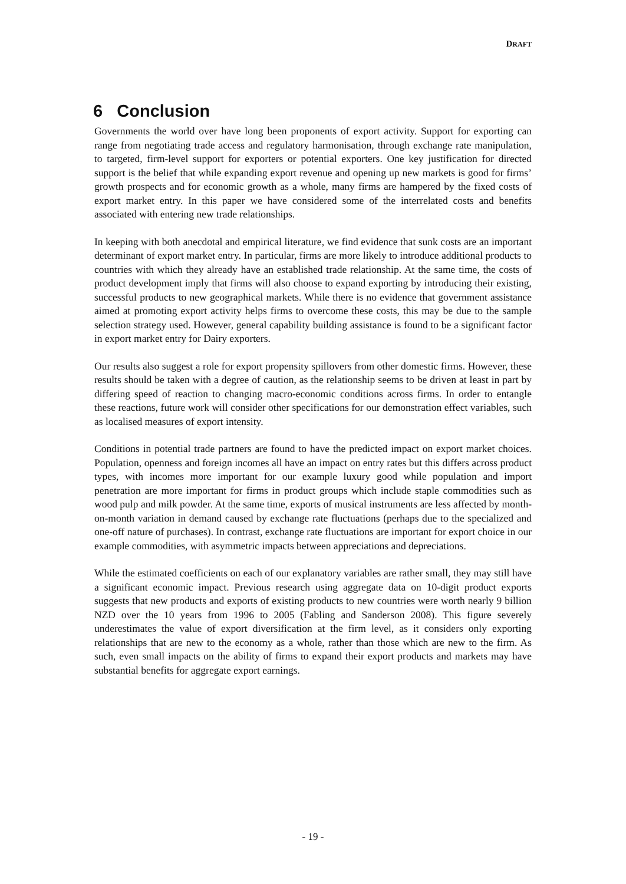DRAFT
6 Conclusion
Governments the world over have long been proponents of export activity. Support for exporting can range from negotiating trade access and regulatory harmonisation, through exchange rate manipulation, to targeted, firm-level support for exporters or potential exporters. One key justification for directed support is the belief that while expanding export revenue and opening up new markets is good for firms’ growth prospects and for economic growth as a whole, many firms are hampered by the fixed costs of export market entry. In this paper we have considered some of the interrelated costs and benefits associated with entering new trade relationships.
In keeping with both anecdotal and empirical literature, we find evidence that sunk costs are an important determinant of export market entry. In particular, firms are more likely to introduce additional products to countries with which they already have an established trade relationship. At the same time, the costs of product development imply that firms will also choose to expand exporting by introducing their existing, successful products to new geographical markets. While there is no evidence that government assistance aimed at promoting export activity helps firms to overcome these costs, this may be due to the sample selection strategy used. However, general capability building assistance is found to be a significant factor in export market entry for Dairy exporters.
Our results also suggest a role for export propensity spillovers from other domestic firms. However, these results should be taken with a degree of caution, as the relationship seems to be driven at least in part by differing speed of reaction to changing macro-economic conditions across firms. In order to entangle these reactions, future work will consider other specifications for our demonstration effect variables, such as localised measures of export intensity.
Conditions in potential trade partners are found to have the predicted impact on export market choices. Population, openness and foreign incomes all have an impact on entry rates but this differs across product types, with incomes more important for our example luxury good while population and import penetration are more important for firms in product groups which include staple commodities such as wood pulp and milk powder. At the same time, exports of musical instruments are less affected by month-on-month variation in demand caused by exchange rate fluctuations (perhaps due to the specialized and one-off nature of purchases). In contrast, exchange rate fluctuations are important for export choice in our example commodities, with asymmetric impacts between appreciations and depreciations.
While the estimated coefficients on each of our explanatory variables are rather small, they may still have a significant economic impact. Previous research using aggregate data on 10-digit product exports suggests that new products and exports of existing products to new countries were worth nearly 9 billion NZD over the 10 years from 1996 to 2005 (Fabling and Sanderson 2008). This figure severely underestimates the value of export diversification at the firm level, as it considers only exporting relationships that are new to the economy as a whole, rather than those which are new to the firm. As such, even small impacts on the ability of firms to expand their export products and markets may have substantial benefits for aggregate export earnings.
- 19 -